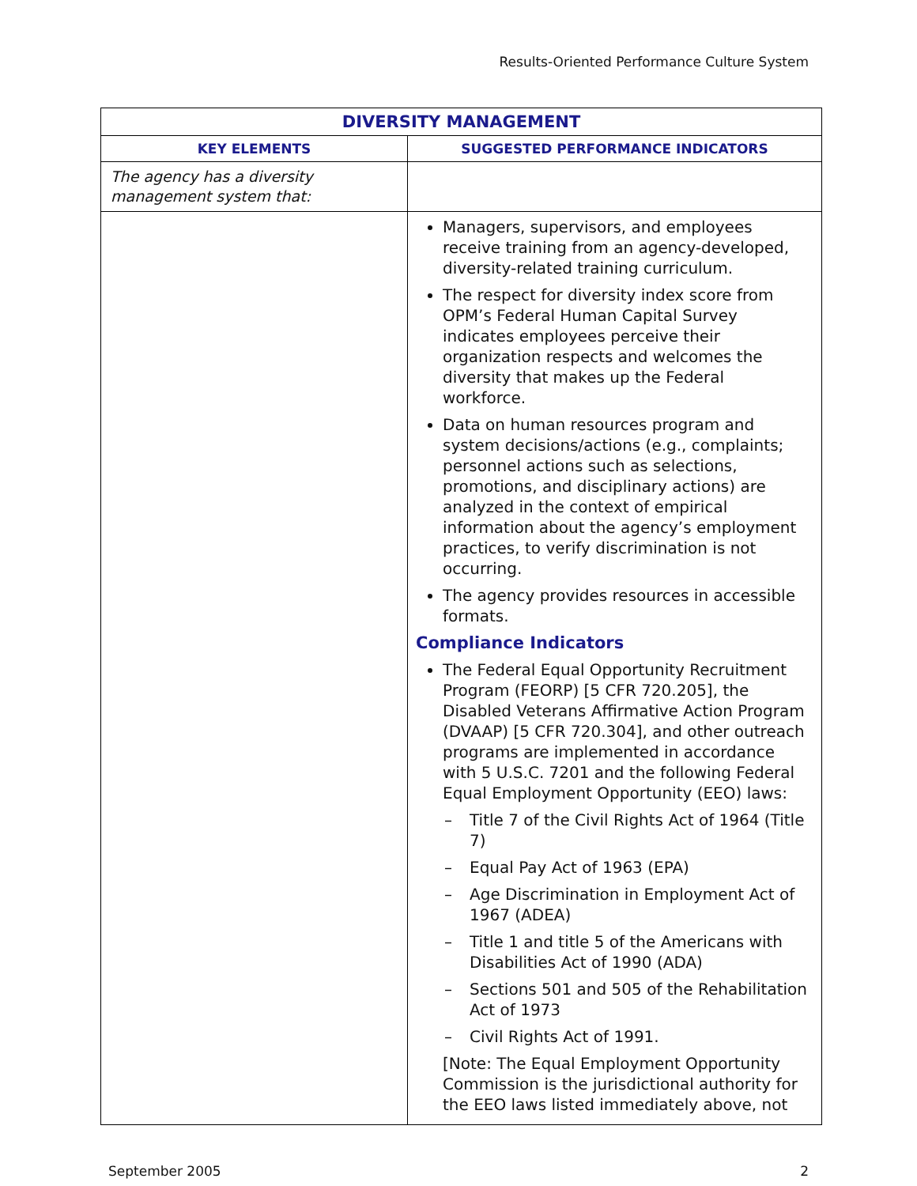Results-Oriented Performance Culture System
| DIVERSITY MANAGEMENT | |
| --- | --- |
| KEY ELEMENTS | SUGGESTED PERFORMANCE INDICATORS |
| The agency has a diversity management system that: | |
| | Managers, supervisors, and employees receive training from an agency-developed, diversity-related training curriculum. The respect for diversity index score from OPM’s Federal Human Capital Survey indicates employees perceive their organization respects and welcomes the diversity that makes up the Federal workforce. Data on human resources program and system decisions/actions (e.g., complaints; personnel actions such as selections, promotions, and disciplinary actions) are analyzed in the context of empirical information about the agency’s employment practices, to verify discrimination is not occurring. The agency provides resources in accessible formats. Compliance Indicators The Federal Equal Opportunity Recruitment Program (FEORP) [5 CFR 720.205], the Disabled Veterans Affirmative Action Program (DVAAP) [5 CFR 720.304], and other outreach programs are implemented in accordance with 5 U.S.C. 7201 and the following Federal Equal Employment Opportunity (EEO) laws: – Title 7 of the Civil Rights Act of 1964 (Title 7) – Equal Pay Act of 1963 (EPA) – Age Discrimination in Employment Act of 1967 (ADEA) – Title 1 and title 5 of the Americans with Disabilities Act of 1990 (ADA) – Sections 501 and 505 of the Rehabilitation Act of 1973 – Civil Rights Act of 1991. [Note: The Equal Employment Opportunity Commission is the jurisdictional authority for the EEO laws listed immediately above, not |
September 2005 2